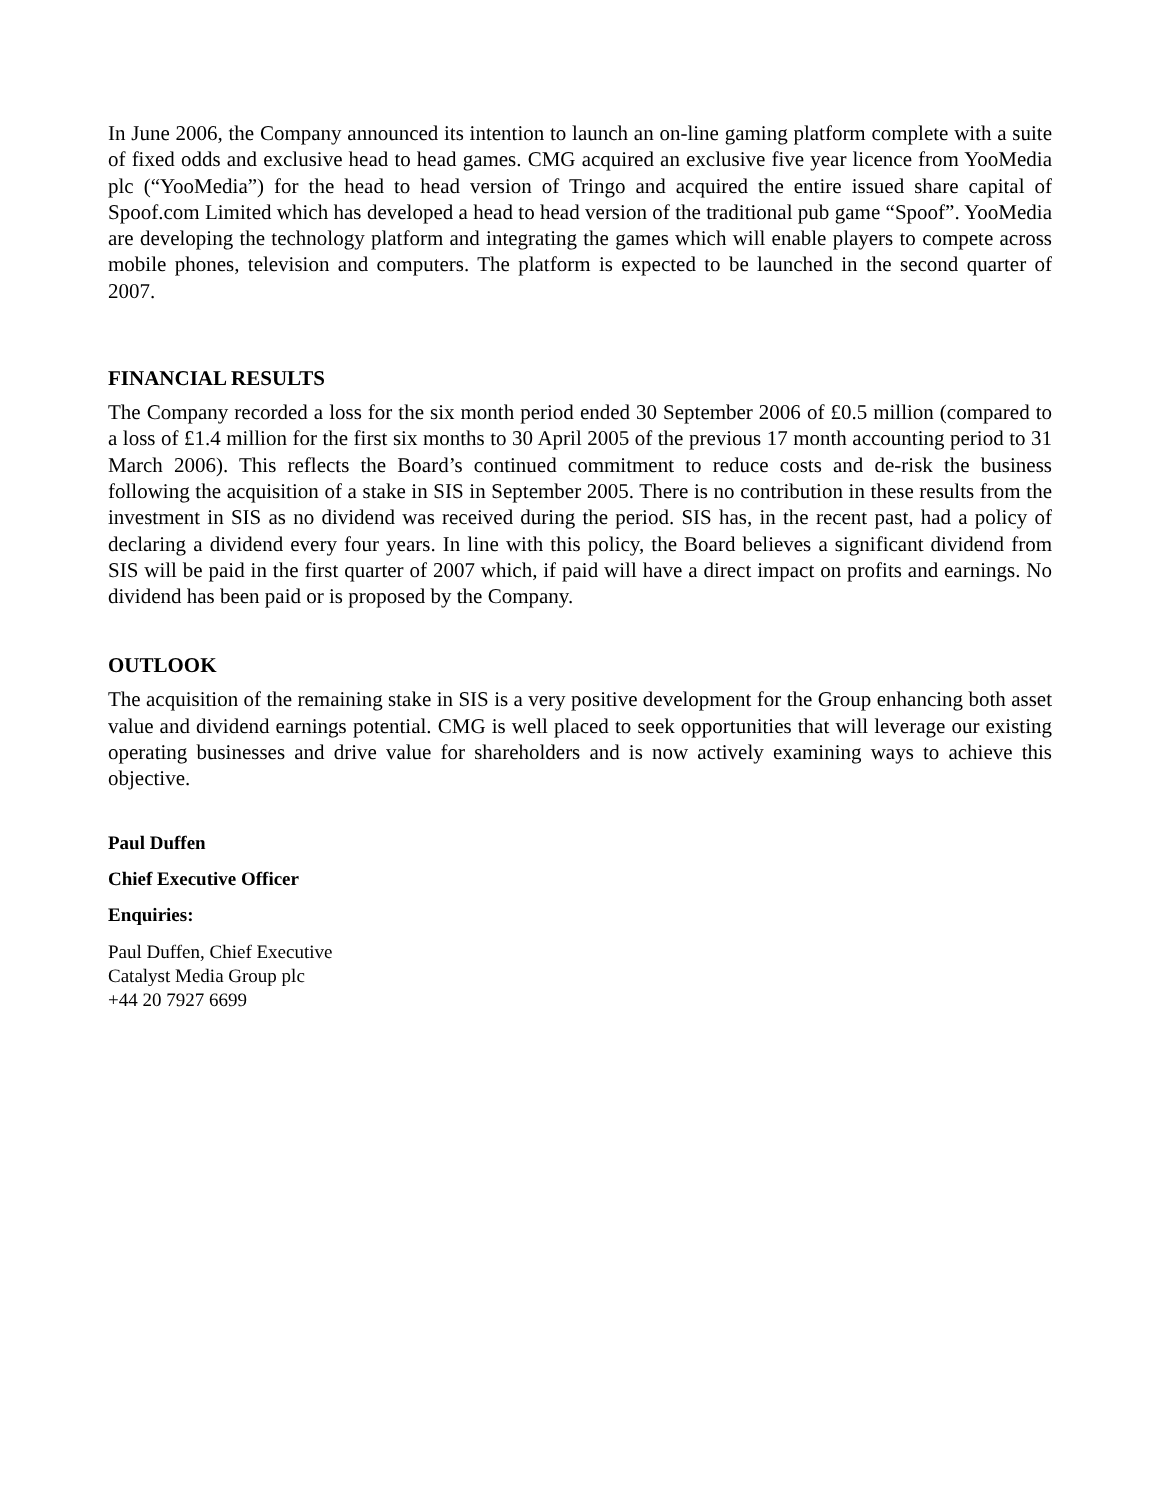In June 2006, the Company announced its intention to launch an on-line gaming platform complete with a suite of fixed odds and exclusive head to head games. CMG acquired an exclusive five year licence from YooMedia plc (“YooMedia”) for the head to head version of Tringo and acquired the entire issued share capital of Spoof.com Limited which has developed a head to head version of the traditional pub game “Spoof”. YooMedia are developing the technology platform and integrating the games which will enable players to compete across mobile phones, television and computers. The platform is expected to be launched in the second quarter of 2007.
FINANCIAL RESULTS
The Company recorded a loss for the six month period ended 30 September 2006 of £0.5 million (compared to a loss of £1.4 million for the first six months to 30 April 2005 of the previous 17 month accounting period to 31 March 2006). This reflects the Board’s continued commitment to reduce costs and de-risk the business following the acquisition of a stake in SIS in September 2005. There is no contribution in these results from the investment in SIS as no dividend was received during the period. SIS has, in the recent past, had a policy of declaring a dividend every four years. In line with this policy, the Board believes a significant dividend from SIS will be paid in the first quarter of 2007 which, if paid will have a direct impact on profits and earnings. No dividend has been paid or is proposed by the Company.
OUTLOOK
The acquisition of the remaining stake in SIS is a very positive development for the Group enhancing both asset value and dividend earnings potential. CMG is well placed to seek opportunities that will leverage our existing operating businesses and drive value for shareholders and is now actively examining ways to achieve this objective.
Paul Duffen
Chief Executive Officer
Enquiries:
Paul Duffen, Chief Executive
Catalyst Media Group plc
+44 20 7927 6699